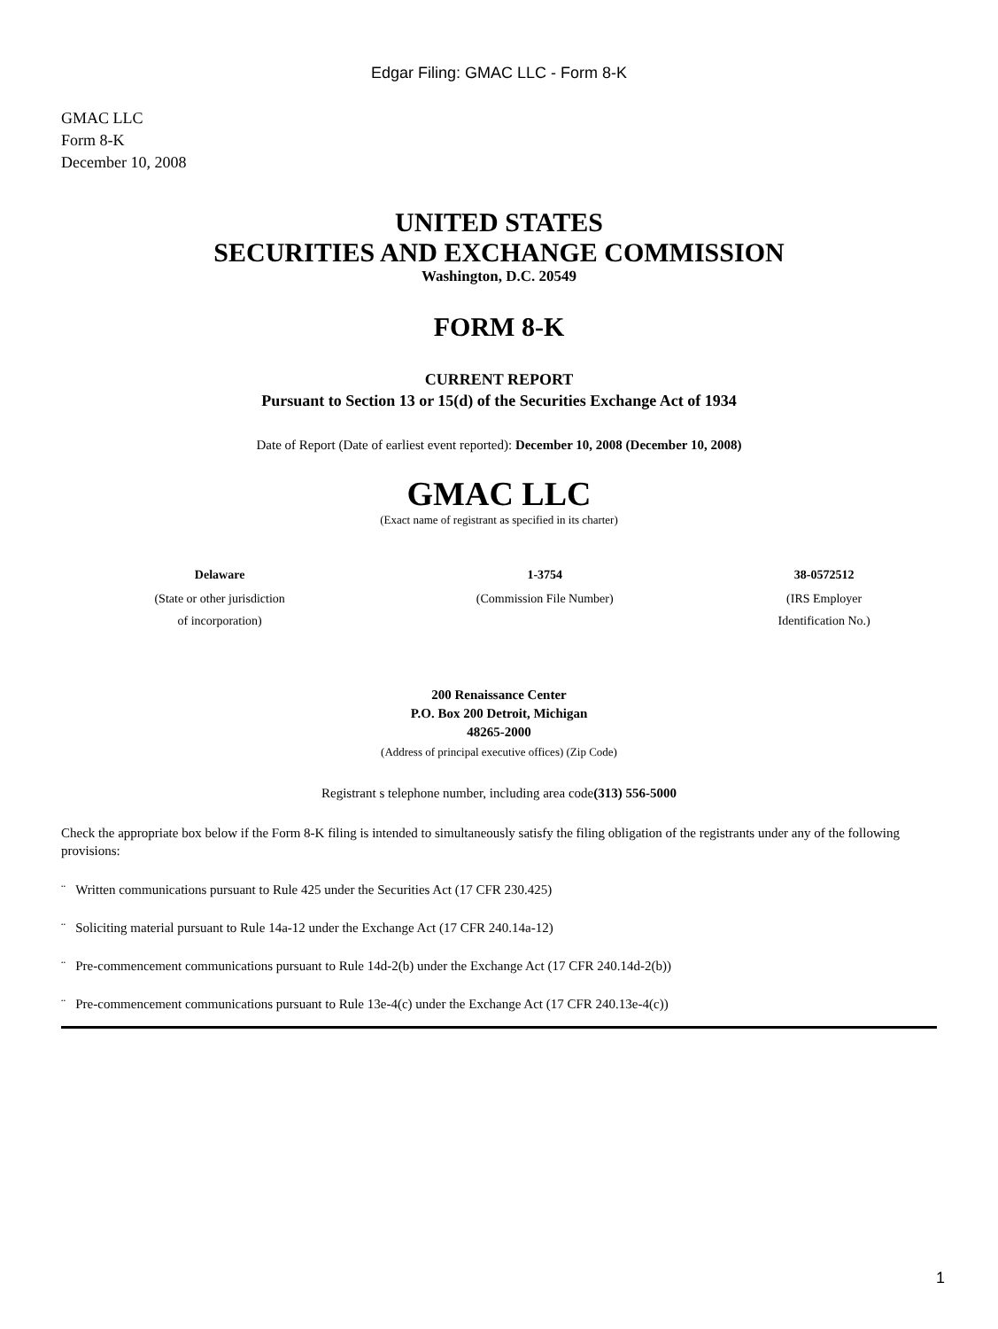Edgar Filing: GMAC LLC - Form 8-K
GMAC LLC
Form 8-K
December 10, 2008
UNITED STATES
SECURITIES AND EXCHANGE COMMISSION
Washington, D.C. 20549
FORM 8-K
CURRENT REPORT
Pursuant to Section 13 or 15(d) of the Securities Exchange Act of 1934
Date of Report (Date of earliest event reported): December 10, 2008 (December 10, 2008)
GMAC LLC
(Exact name of registrant as specified in its charter)
| Delaware | 1-3754 | 38-0572512 |
| (State or other jurisdiction of incorporation) | (Commission File Number) | (IRS Employer Identification No.) |
200 Renaissance Center
P.O. Box 200 Detroit, Michigan
48265-2000
(Address of principal executive offices) (Zip Code)
Registrant s telephone number, including area code(313) 556-5000
Check the appropriate box below if the Form 8-K filing is intended to simultaneously satisfy the filing obligation of the registrants under any of the following provisions:
¨ Written communications pursuant to Rule 425 under the Securities Act (17 CFR 230.425)
¨ Soliciting material pursuant to Rule 14a-12 under the Exchange Act (17 CFR 240.14a-12)
¨ Pre-commencement communications pursuant to Rule 14d-2(b) under the Exchange Act (17 CFR 240.14d-2(b))
¨ Pre-commencement communications pursuant to Rule 13e-4(c) under the Exchange Act (17 CFR 240.13e-4(c))
1